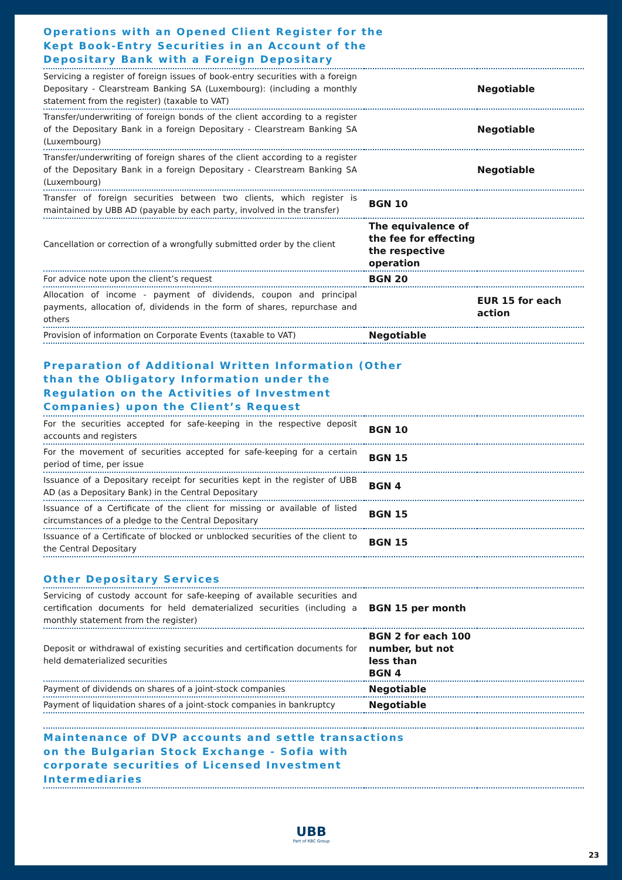| Operations with an Opened Client Register for the Kept Book-Entry Securities in an Account of the Depositary Bank with a Foreign Depositary | | |
| Servicing a register of foreign issues of book-entry securities with a foreign Depositary - Clearstream Banking SA (Luxembourg): (including a monthly statement from the register) (taxable to VAT) | | Negotiable |
| Transfer/underwriting of foreign bonds of the client according to a register of the Depositary Bank in a foreign Depositary - Clearstream Banking SA (Luxembourg) | | Negotiable |
| Transfer/underwriting of foreign shares of the client according to a register of the Depositary Bank in a foreign Depositary - Clearstream Banking SA (Luxembourg) | | Negotiable |
| Transfer of foreign securities between two clients, which register is maintained by UBB AD (payable by each party, involved in the transfer) | BGN 10 | |
| Cancellation or correction of a wrongfully submitted order by the client | The equivalence of the fee for effecting the respective operation | |
| For advice note upon the client’s request | BGN 20 | |
| Allocation of income - payment of dividends, coupon and principal payments, allocation of, dividends in the form of shares, repurchase and others | | EUR 15 for each action |
| Provision of information on Corporate Events (taxable to VAT) | Negotiable | |
| Preparation of Additional Written Information (Other than the Obligatory Information under the Regulation on the Activities of Investment Companies) upon the Client’s Request | | |
| For the securities accepted for safe-keeping in the respective deposit accounts and registers | BGN 10 | |
| For the movement of securities accepted for safe-keeping for a certain period of time, per issue | BGN 15 | |
| Issuance of a Depositary receipt for securities kept in the register of UBB AD (as a Depositary Bank) in the Central Depositary | BGN 4 | |
| Issuance of a Certificate of the client for missing or available of listed circumstances of a pledge to the Central Depositary | BGN 15 | |
| Issuance of a Certificate of blocked or unblocked securities of the client to the Central Depositary | BGN 15 | |
| Other Depositary Services | | |
| Servicing of custody account for safe-keeping of available securities and certification documents for held dematerialized securities (including a monthly statement from the register) | BGN 15 per month | |
| Deposit or withdrawal of existing securities and certification documents for held dematerialized securities | BGN 2 for each 100 number, but not less than BGN 4 | |
| Payment of dividends on shares of a joint-stock companies | Negotiable | |
| Payment of liquidation shares of a joint-stock companies in bankruptcy | Negotiable | |
| Maintenance of DVP accounts and settle transactions on the Bulgarian Stock Exchange - Sofia with corporate securities of Licensed Investment Intermediaries | | |
UBB
Part of KBC Group
23